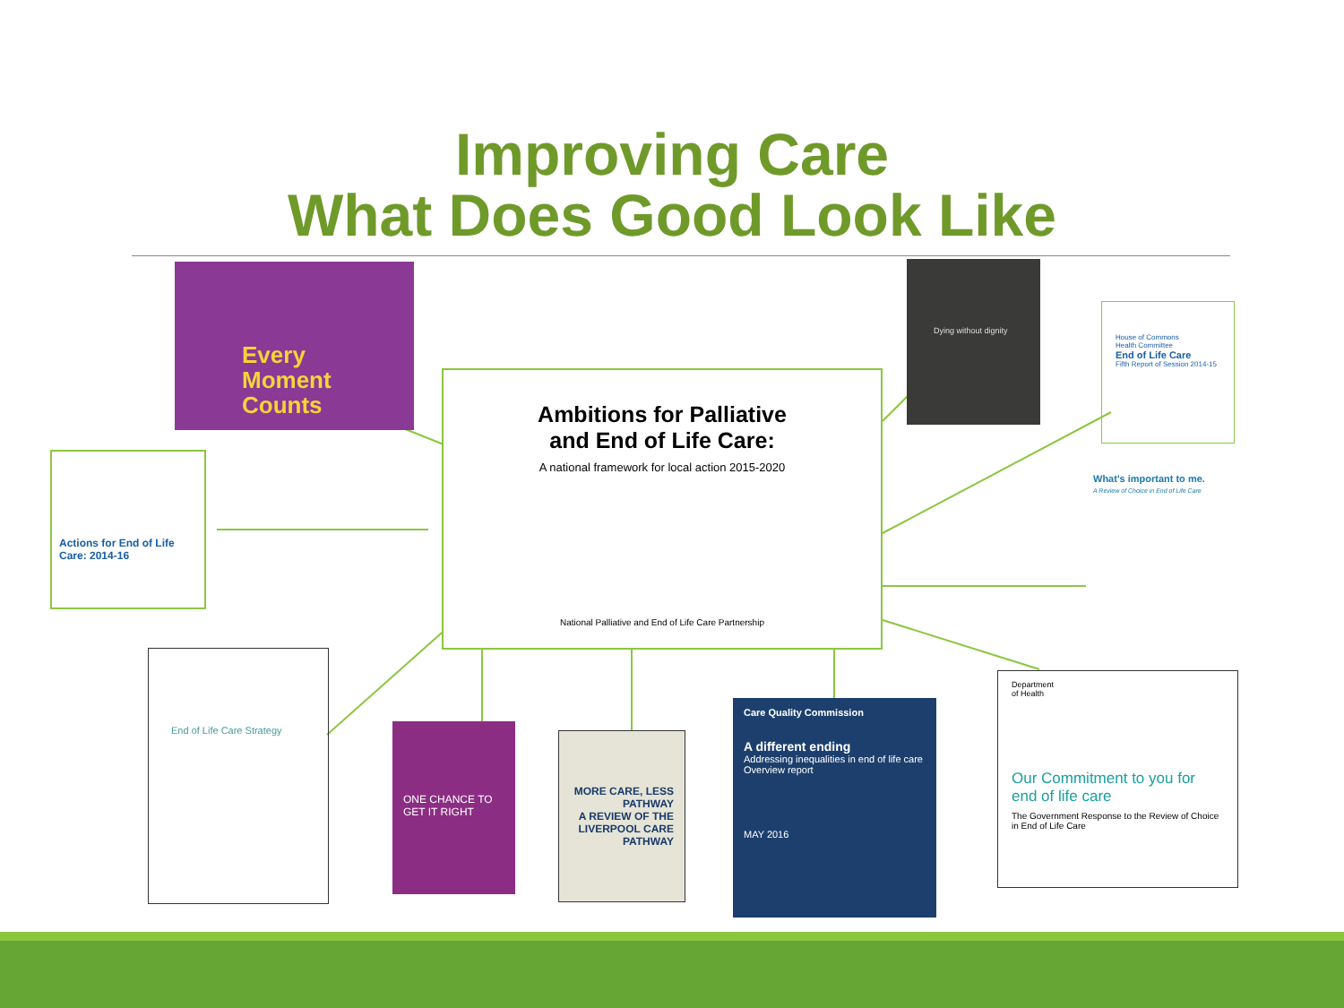Improving Care
What Does Good Look Like
Every
Moment
Counts
Actions for End of Life Care: 2014-16
Ambitions for Palliative
and End of Life Care:
A national framework for local action 2015-2020
National Palliative and End of Life Care Partnership
Dying without dignity
House of Commons
Health Committee
End of Life Care
Fifth Report of Session 2014-15
What's important to me.
A Review of Choice in End of Life Care
End of Life Care Strategy
ONE CHANCE TO GET IT RIGHT
MORE CARE, LESS PATHWAY
A REVIEW OF THE LIVERPOOL CARE PATHWAY
Care Quality Commission
A different ending
Addressing inequalities in end of life care
Overview report
MAY 2016
Department
of Health
Our Commitment to you for end of life care
The Government Response to the Review of Choice in End of Life Care